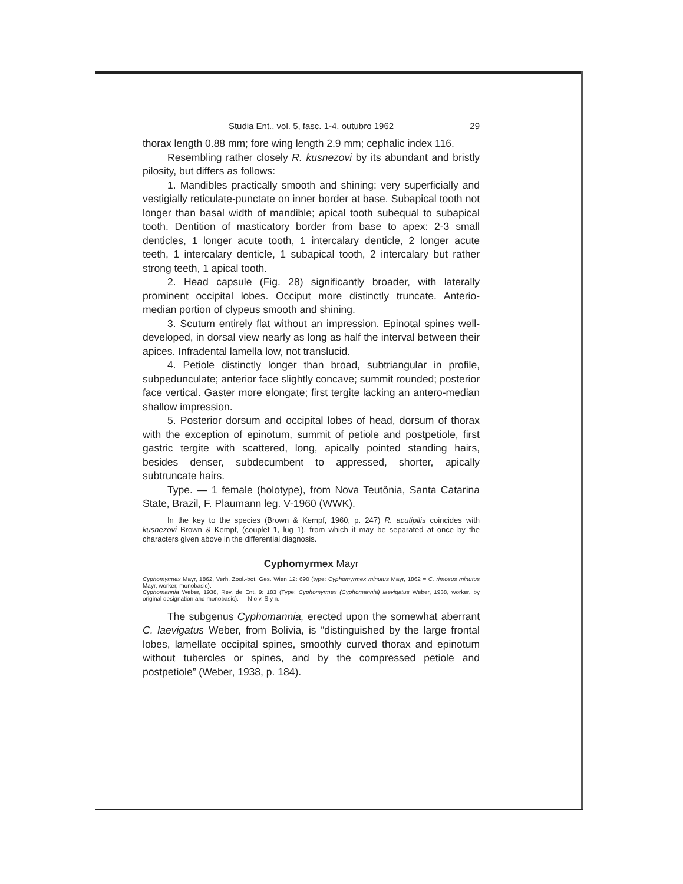Studia Ent., vol. 5, fasc. 1-4, outubro 1962 29
thorax length 0.88 mm; fore wing length 2.9 mm; cephalic index 116.
Resembling rather closely R. kusnezovi by its abundant and bristly pilosity, but differs as follows:
1. Mandibles practically smooth and shining: very superficially and vestigially reticulate-punctate on inner border at base. Subapical tooth not longer than basal width of mandible; apical tooth subequal to subapical tooth. Dentition of masticatory border from base to apex: 2-3 small denticles, 1 longer acute tooth, 1 intercalary denticle, 2 longer acute teeth, 1 intercalary denticle, 1 subapical tooth, 2 intercalary but rather strong teeth, 1 apical tooth.
2. Head capsule (Fig. 28) significantly broader, with laterally prominent occipital lobes. Occiput more distinctly truncate. Anterio-median portion of clypeus smooth and shining.
3. Scutum entirely flat without an impression. Epinotal spines well-developed, in dorsal view nearly as long as half the interval between their apices. Infradental lamella low, not translucid.
4. Petiole distinctly longer than broad, subtriangular in profile, subpedunculate; anterior face slightly concave; summit rounded; posterior face vertical. Gaster more elongate; first tergite lacking an antero-median shallow impression.
5. Posterior dorsum and occipital lobes of head, dorsum of thorax with the exception of epinotum, summit of petiole and postpetiole, first gastric tergite with scattered, long, apically pointed standing hairs, besides denser, subdecumbent to appressed, shorter, apically subtruncate hairs.
Type. — 1 female (holotype), from Nova Teutônia, Santa Catarina State, Brazil, F. Plaumann leg. V-1960 (WWK).
In the key to the species (Brown & Kempf, 1960, p. 247) R. acutipilis coincides with kusnezovi Brown & Kempf, (couplet 1, lug 1), from which it may be separated at once by the characters given above in the differential diagnosis.
Cyphomyrmex Mayr
Cyphomyrmex Mayr, 1862, Verh. Zool.-bot. Ges. Wien 12: 690 (type: Cyphomyrmex minutus Mayr, 1862 = C. rimosus minutus Mayr, worker, monobasic).
Cyphomannia Weber, 1938, Rev. de Ent. 9: 183 (Type: Cyphomyrmex (Cyphomannia) laevigatus Weber, 1938, worker, by original designation and monobasic). — N o v. S y n.
The subgenus Cyphomannia, erected upon the somewhat aberrant C. laevigatus Weber, from Bolivia, is “distinguished by the large frontal lobes, lamellate occipital spines, smoothly curved thorax and epinotum without tubercles or spines, and by the compressed petiole and postpetiole” (Weber, 1938, p. 184).